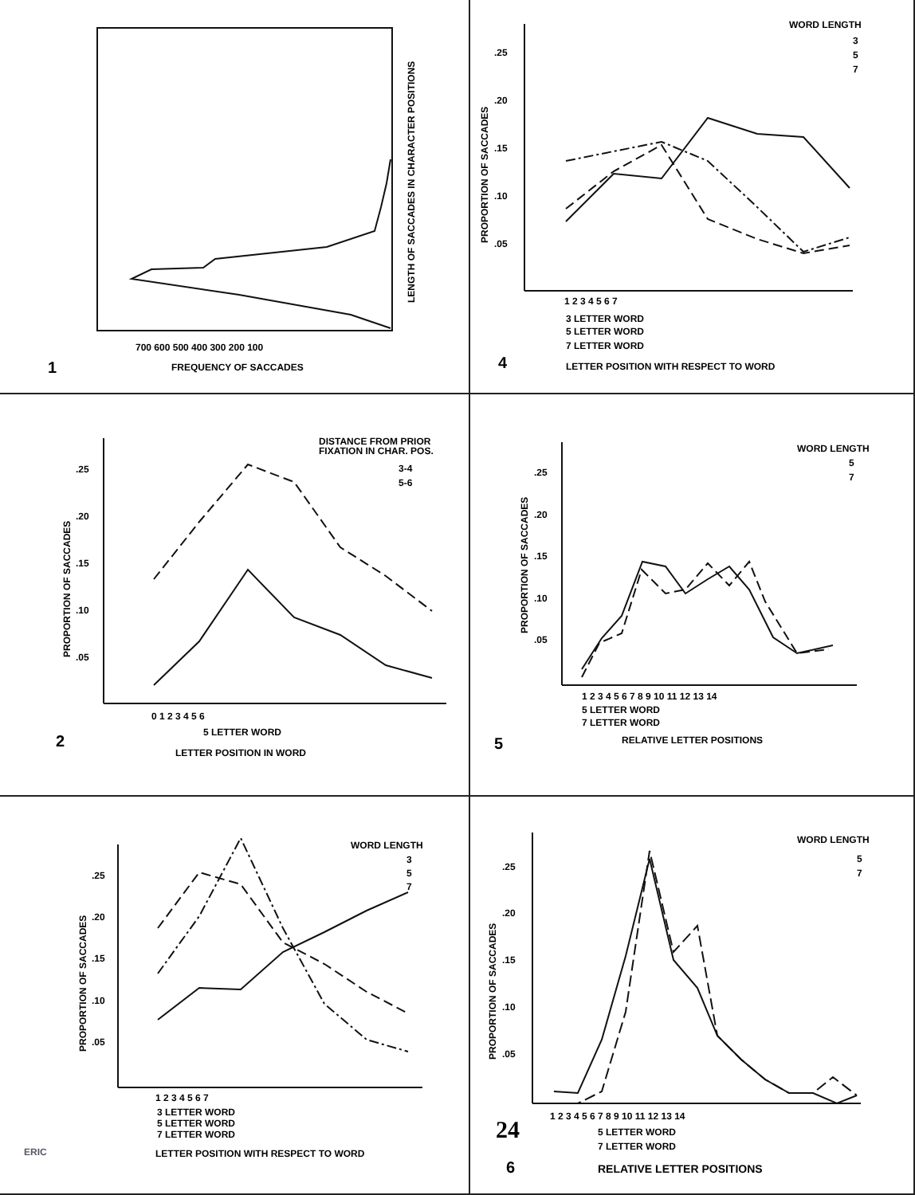1
FREQUENCY OF SACCADES
700 600 500 400 300 200 100
LENGTH OF SACCADES IN CHARACTER POSITIONS
WORD LENGTH
3
5
7
.25
.20
.15
.10
.05
PROPORTION OF SACCADES
1 2 3 4 5 6 7
3 LETTER WORD
5 LETTER WORD
7 LETTER WORD
4
LETTER POSITION WITH RESPECT TO WORD
DISTANCE FROM PRIOR
FIXATION IN CHAR. POS.
3-4
5-6
.25
.20
.15
.10
.05
PROPORTION OF SACCADES
0 1 2 3 4 5 6
5 LETTER WORD
2
LETTER POSITION IN WORD
WORD LENGTH
5
7
.25
.20
.15
.10
.05
PROPORTION OF SACCADES
1 2 3 4 5 6 7 8 9 10 11 12 13 14
5 LETTER WORD
7 LETTER WORD
5
RELATIVE LETTER POSITIONS
WORD LENGTH
3
5
7
.25
.20
.15
.10
.05
PROPORTION OF SACCADES
1 2 3 4 5 6 7
3 LETTER WORD
5 LETTER WORD
7 LETTER WORD
LETTER POSITION WITH RESPECT TO WORD
ERIC
WORD LENGTH
5
7
.25
.20
.15
.10
.05
PROPORTION OF SACCADES
1 2 3 4 5 6 7 8 9 10 11 12 13 14
5 LETTER WORD
7 LETTER WORD
24
6
RELATIVE LETTER POSITIONS